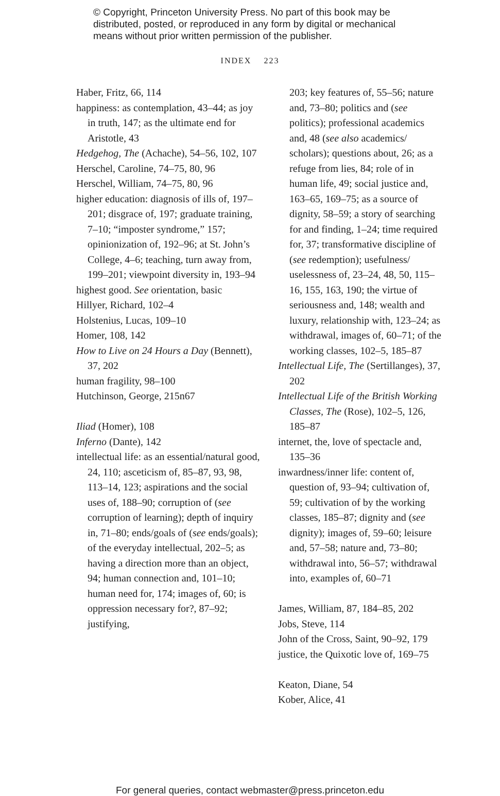© Copyright, Princeton University Press. No part of this book may be distributed, posted, or reproduced in any form by digital or mechanical means without prior written permission of the publisher.
INDEX 223
Haber, Fritz, 66, 114
happiness: as contemplation, 43–44; as joy in truth, 147; as the ultimate end for Aristotle, 43
Hedgehog, The (Achache), 54–56, 102, 107
Herschel, Caroline, 74–75, 80, 96
Herschel, William, 74–75, 80, 96
higher education: diagnosis of ills of, 197–201; disgrace of, 197; graduate training, 7–10; “imposter syndrome,” 157; opinionization of, 192–96; at St. John’s College, 4–6; teaching, turn away from, 199–201; viewpoint diversity in, 193–94
highest good. See orientation, basic
Hillyer, Richard, 102–4
Holstenius, Lucas, 109–10
Homer, 108, 142
How to Live on 24 Hours a Day (Bennett), 37, 202
human fragility, 98–100
Hutchinson, George, 215n67
Iliad (Homer), 108
Inferno (Dante), 142
intellectual life: as an essential/natural good, 24, 110; asceticism of, 85–87, 93, 98, 113–14, 123; aspirations and the social uses of, 188–90; corruption of (see corruption of learning); depth of inquiry in, 71–80; ends/goals of (see ends/goals); of the everyday intellectual, 202–5; as having a direction more than an object, 94; human connection and, 101–10; human need for, 174; images of, 60; is oppression necessary for?, 87–92; justifying,
203; key features of, 55–56; nature and, 73–80; politics and (see politics); professional academics and, 48 (see also academics/ scholars); questions about, 26; as a refuge from lies, 84; role of in human life, 49; social justice and, 163–65, 169–75; as a source of dignity, 58–59; a story of searching for and finding, 1–24; time required for, 37; transformative discipline of (see redemption); usefulness/ uselessness of, 23–24, 48, 50, 115–16, 155, 163, 190; the virtue of seriousness and, 148; wealth and luxury, relationship with, 123–24; as withdrawal, images of, 60–71; of the working classes, 102–5, 185–87
Intellectual Life, The (Sertillanges), 37, 202
Intellectual Life of the British Working Classes, The (Rose), 102–5, 126, 185–87
internet, the, love of spectacle and, 135–36
inwardness/inner life: content of, question of, 93–94; cultivation of, 59; cultivation of by the working classes, 185–87; dignity and (see dignity); images of, 59–60; leisure and, 57–58; nature and, 73–80; withdrawal into, 56–57; withdrawal into, examples of, 60–71
James, William, 87, 184–85, 202
Jobs, Steve, 114
John of the Cross, Saint, 90–92, 179
justice, the Quixotic love of, 169–75
Keaton, Diane, 54
Kober, Alice, 41
For general queries, contact webmaster@press.princeton.edu